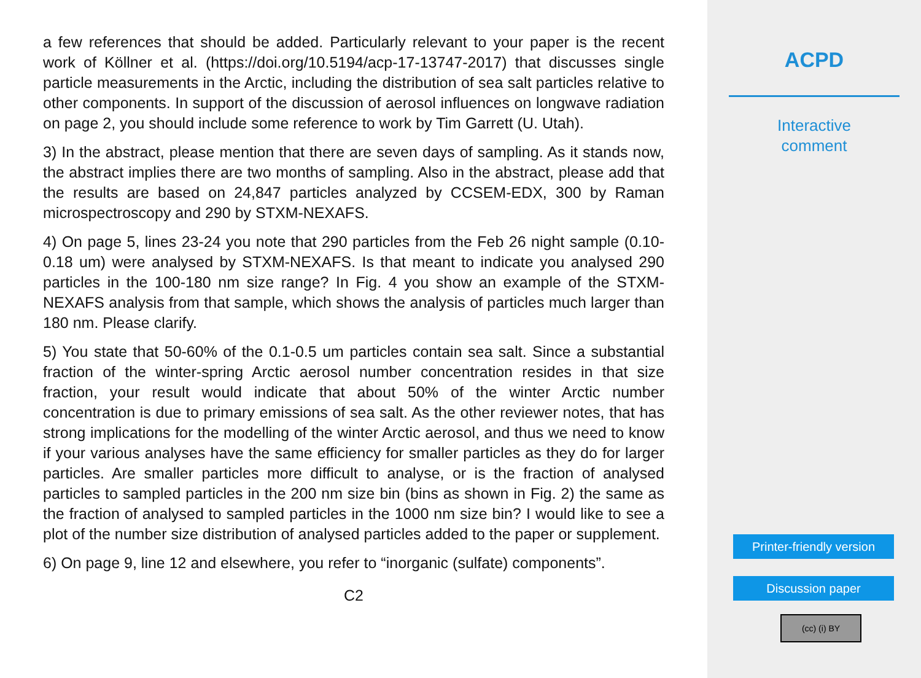a few references that should be added. Particularly relevant to your paper is the recent work of Köllner et al. (https://doi.org/10.5194/acp-17-13747-2017) that discusses single particle measurements in the Arctic, including the distribution of sea salt particles relative to other components. In support of the discussion of aerosol influences on longwave radiation on page 2, you should include some reference to work by Tim Garrett (U. Utah).
3) In the abstract, please mention that there are seven days of sampling. As it stands now, the abstract implies there are two months of sampling. Also in the abstract, please add that the results are based on 24,847 particles analyzed by CCSEM-EDX, 300 by Raman microspectroscopy and 290 by STXM-NEXAFS.
4) On page 5, lines 23-24 you note that 290 particles from the Feb 26 night sample (0.10-0.18 um) were analysed by STXM-NEXAFS. Is that meant to indicate you analysed 290 particles in the 100-180 nm size range? In Fig. 4 you show an example of the STXM-NEXAFS analysis from that sample, which shows the analysis of particles much larger than 180 nm. Please clarify.
5) You state that 50-60% of the 0.1-0.5 um particles contain sea salt. Since a substantial fraction of the winter-spring Arctic aerosol number concentration resides in that size fraction, your result would indicate that about 50% of the winter Arctic number concentration is due to primary emissions of sea salt. As the other reviewer notes, that has strong implications for the modelling of the winter Arctic aerosol, and thus we need to know if your various analyses have the same efficiency for smaller particles as they do for larger particles. Are smaller particles more difficult to analyse, or is the fraction of analysed particles to sampled particles in the 200 nm size bin (bins as shown in Fig. 2) the same as the fraction of analysed to sampled particles in the 1000 nm size bin? I would like to see a plot of the number size distribution of analysed particles added to the paper or supplement.
6) On page 9, line 12 and elsewhere, you refer to “inorganic (sulfate) components”.
C2
ACPD
Interactive
comment
Printer-friendly version
Discussion paper
(cc) (i) BY